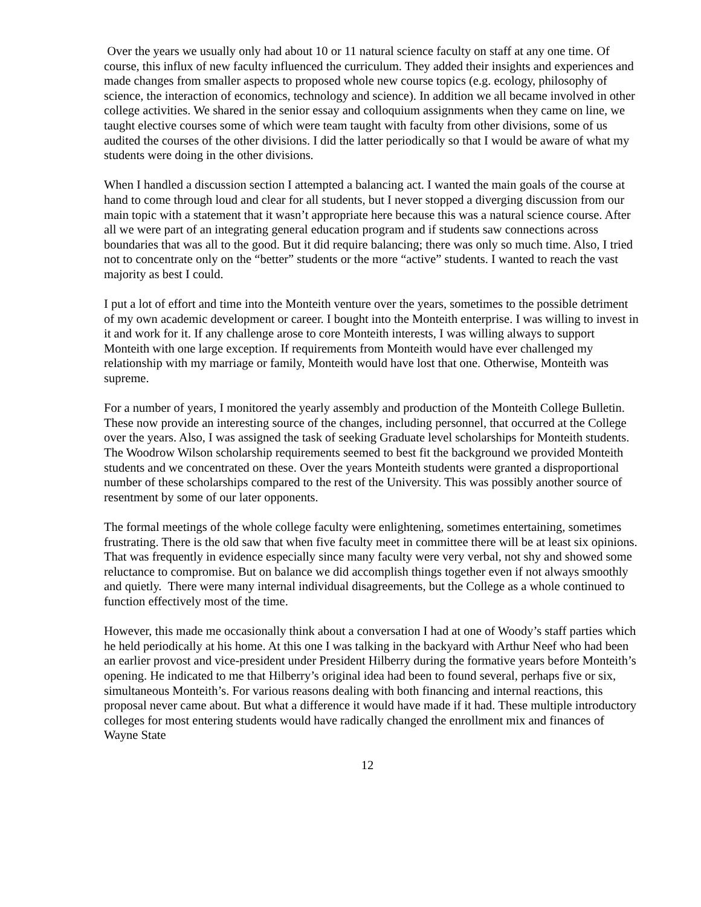Over the years we usually only had about 10 or 11 natural science faculty on staff at any one time. Of course, this influx of new faculty influenced the curriculum. They added their insights and experiences and made changes from smaller aspects to proposed whole new course topics (e.g. ecology, philosophy of science, the interaction of economics, technology and science). In addition we all became involved in other college activities. We shared in the senior essay and colloquium assignments when they came on line, we taught elective courses some of which were team taught with faculty from other divisions, some of us audited the courses of the other divisions. I did the latter periodically so that I would be aware of what my students were doing in the other divisions.
When I handled a discussion section I attempted a balancing act. I wanted the main goals of the course at hand to come through loud and clear for all students, but I never stopped a diverging discussion from our main topic with a statement that it wasn’t appropriate here because this was a natural science course. After all we were part of an integrating general education program and if students saw connections across boundaries that was all to the good. But it did require balancing; there was only so much time. Also, I tried not to concentrate only on the “better” students or the more “active” students. I wanted to reach the vast majority as best I could.
I put a lot of effort and time into the Monteith venture over the years, sometimes to the possible detriment of my own academic development or career. I bought into the Monteith enterprise. I was willing to invest in it and work for it. If any challenge arose to core Monteith interests, I was willing always to support Monteith with one large exception. If requirements from Monteith would have ever challenged my relationship with my marriage or family, Monteith would have lost that one. Otherwise, Monteith was supreme.
For a number of years, I monitored the yearly assembly and production of the Monteith College Bulletin. These now provide an interesting source of the changes, including personnel, that occurred at the College over the years. Also, I was assigned the task of seeking Graduate level scholarships for Monteith students. The Woodrow Wilson scholarship requirements seemed to best fit the background we provided Monteith students and we concentrated on these. Over the years Monteith students were granted a disproportional number of these scholarships compared to the rest of the University. This was possibly another source of resentment by some of our later opponents.
The formal meetings of the whole college faculty were enlightening, sometimes entertaining, sometimes frustrating. There is the old saw that when five faculty meet in committee there will be at least six opinions. That was frequently in evidence especially since many faculty were very verbal, not shy and showed some reluctance to compromise. But on balance we did accomplish things together even if not always smoothly and quietly. There were many internal individual disagreements, but the College as a whole continued to function effectively most of the time.
However, this made me occasionally think about a conversation I had at one of Woody’s staff parties which he held periodically at his home. At this one I was talking in the backyard with Arthur Neef who had been an earlier provost and vice-president under President Hilberry during the formative years before Monteith’s opening. He indicated to me that Hilberry’s original idea had been to found several, perhaps five or six, simultaneous Monteith’s. For various reasons dealing with both financing and internal reactions, this proposal never came about. But what a difference it would have made if it had. These multiple introductory colleges for most entering students would have radically changed the enrollment mix and finances of Wayne State
12